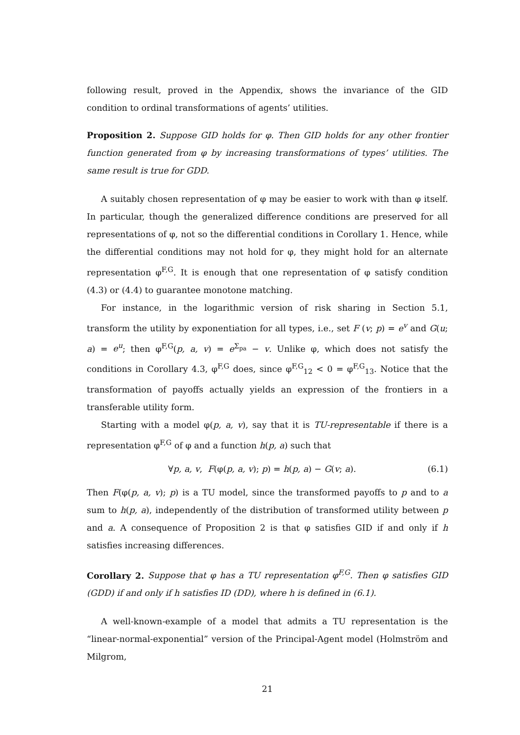following result, proved in the Appendix, shows the invariance of the GID condition to ordinal transformations of agents’ utilities.
Proposition 2. Suppose GID holds for φ. Then GID holds for any other frontier function generated from φ by increasing transformations of types’ utilities. The same result is true for GDD.
A suitably chosen representation of φ may be easier to work with than φ itself. In particular, though the generalized difference conditions are preserved for all representations of φ, not so the differential conditions in Corollary 1. Hence, while the differential conditions may not hold for φ, they might hold for an alternate representation φ<sup>F,G</sup>. It is enough that one representation of φ satisfy condition (4.3) or (4.4) to guarantee monotone matching.
For instance, in the logarithmic version of risk sharing in Section 5.1, transform the utility by exponentiation for all types, i.e., set F (v; p) = e<sup>v</sup> and G(u; a) = e<sup>u</sup>; then φ<sup>F,G</sup>(p, a, v) = e<sup>Σ<sub>pa</sub></sup> − v. Unlike φ, which does not satisfy the conditions in Corollary 4.3, φ<sup>F,G</sup> does, since φ<sup>F,G</sup><sub>12</sub> < 0 = φ<sup>F,G</sup><sub>13</sub>. Notice that the transformation of payoffs actually yields an expression of the frontiers in a transferable utility form.
Starting with a model φ(p, a, v), say that it is TU-representable if there is a representation φ<sup>F,G</sup> of φ and a function h(p, a) such that
∀p, a, v, F(φ(p, a, v); p) = h(p, a) − G(v; a). (6.1)
Then F(φ(p, a, v); p) is a TU model, since the transformed payoffs to p and to a sum to h(p, a), independently of the distribution of transformed utility between p and a. A consequence of Proposition 2 is that φ satisfies GID if and only if h satisfies increasing differences.
Corollary 2. Suppose that φ has a TU representation φ<sup>F,G</sup>. Then φ satisfies GID (GDD) if and only if h satisfies ID (DD), where h is defined in (6.1).
A well-known-example of a model that admits a TU representation is the “linear-normal-exponential” version of the Principal-Agent model (Holmström and Milgrom,
21